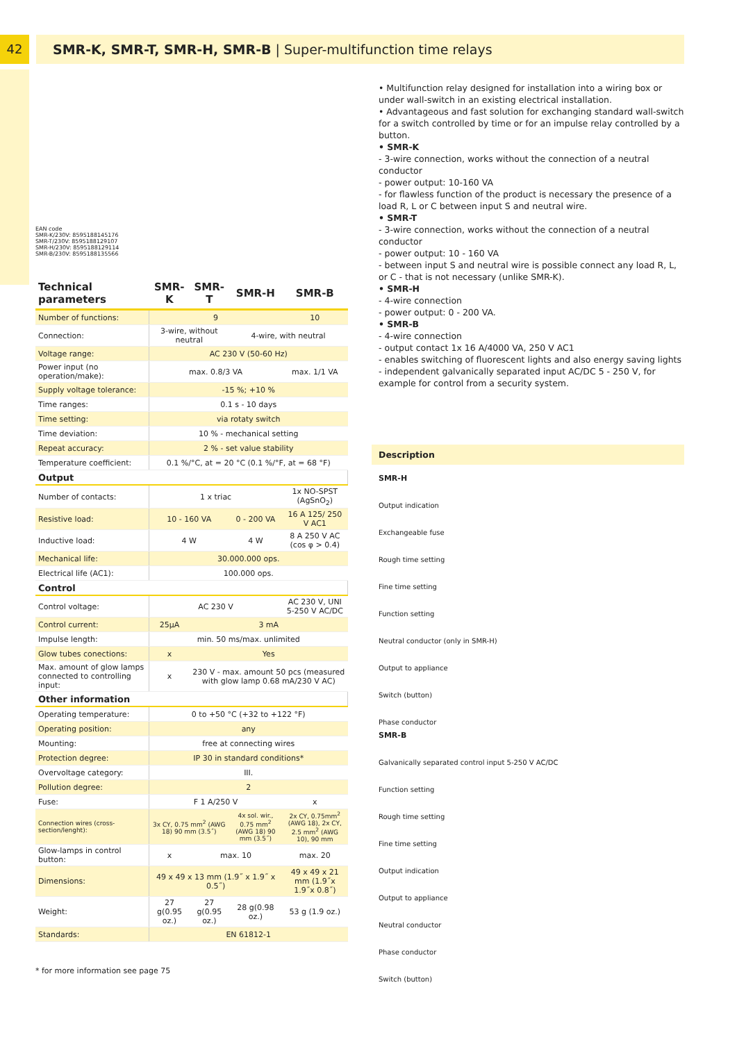42 SMR-K, SMR-T, SMR-H, SMR-B | Super-multifunction time relays
EAN code
SMR-K/230V: 8595188145176
SMR-T/230V: 8595188129107
SMR-H/230V: 8595188129114
SMR-B/230V: 8595188135566
| Technical parameters | SMR-K | SMR-T | SMR-H | SMR-B |
| --- | --- | --- | --- | --- |
| Number of functions: | 9 | | | 10 |
| Connection: | 3-wire, without neutral | | 4-wire, with neutral | |
| Voltage range: | AC 230 V (50-60 Hz) | | | |
| Power input (no operation/make): | max. 0.8/3 VA | | | max. 1/1 VA |
| Supply voltage tolerance: | -15 %; +10 % | | | |
| Time ranges: | 0.1 s - 10 days | | | |
| Time setting: | via rotaty switch | | | |
| Time deviation: | 10 % - mechanical setting | | | |
| Repeat accuracy: | 2 % - set value stability | | | |
| Temperature coefficient: | 0.1 %/°C, at = 20 °C (0.1 %/°F, at = 68 °F) | | | |
| Output | | | | |
| Number of contacts: | 1 x triac | | | 1x NO-SPST (AgSnO<sub>2</sub>) |
| Resistive load: | 10 - 160 VA | | 0 - 200 VA | 16 A 125/ 250 V AC1 |
| Inductive load: | 4 W | | 4 W | 8 A 250 V AC (cos φ > 0.4) |
| Mechanical life: | 30.000.000 ops. | | | |
| Electrical life (AC1): | 100.000 ops. | | | |
| Control | | | | |
| Control voltage: | AC 230 V | | | AC 230 V, UNI 5-250 V AC/DC |
| Control current: | 25μA | 3 mA | | |
| Impulse length: | min. 50 ms/max. unlimited | | | |
| Glow tubes conections: | x | Yes | | |
| Max. amount of glow lamps connected to controlling input: | x | 230 V - max. amount 50 pcs (measured with glow lamp 0.68 mA/230 V AC) | | |
| Other information | | | | |
| Operating temperature: | 0 to +50 °C (+32 to +122 °F) | | | |
| Operating position: | any | | | |
| Mounting: | free at connecting wires | | | |
| Protection degree: | IP 30 in standard conditions* | | | |
| Overvoltage category: | III. | | | |
| Pollution degree: | 2 | | | |
| Fuse: | F 1 A/250 V | | | x |
| Connection wires (cross-section/lenght): | 3x CY, 0.75 mm<sup>2</sup> (AWG 18) 90 mm (3.5˝) | | 4x sol. wir., 0.75 mm<sup>2</sup> (AWG 18) 90 mm (3.5˝) | 2x CY, 0.75mm<sup>2</sup> (AWG 18), 2x CY, 2.5 mm<sup>2</sup> (AWG 10), 90 mm |
| Glow-lamps in control button: | x | max. 10 | | max. 20 |
| Dimensions: | 49 x 49 x 13 mm (1.9˝ x 1.9˝ x 0.5˝) | | | 49 x 49 x 21 mm (1.9˝x 1.9˝x 0.8˝) |
| Weight: | 27 g(0.95 oz.) | 27 g(0.95 oz.) | 28 g(0.98 oz.) | 53 g (1.9 oz.) |
| Standards: | EN 61812-1 | | | |
* for more information see page 75
• Multifunction relay designed for installation into a wiring box or under wall-switch in an existing electrical installation.
• Advantageous and fast solution for exchanging standard wall-switch for a switch controlled by time or for an impulse relay controlled by a button.
• SMR-K
- 3-wire connection, works without the connection of a neutral conductor
- power output: 10-160 VA
- for flawless function of the product is necessary the presence of a load R, L or C between input S and neutral wire.
• SMR-T
- 3-wire connection, works without the connection of a neutral conductor
- power output: 10 - 160 VA
- between input S and neutral wire is possible connect any load R, L, or C - that is not necessary (unlike SMR-K).
• SMR-H
- 4-wire connection
- power output: 0 - 200 VA.
• SMR-B
- 4-wire connection
- output contact 1x 16 A/4000 VA, 250 V AC1
- enables switching of fluorescent lights and also energy saving lights
- independent galvanically separated input AC/DC 5 - 250 V, for example for control from a security system.
Description
SMR-H
Output indication
Exchangeable fuse
Rough time setting
Fine time setting
Function setting
Neutral conductor (only in SMR-H)
Output to appliance
Switch (button)
Phase conductor
SMR-B
Galvanically separated control input 5-250 V AC/DC
Function setting
Rough time setting
Fine time setting
Output indication
Output to appliance
Neutral conductor
Phase conductor
Switch (button)